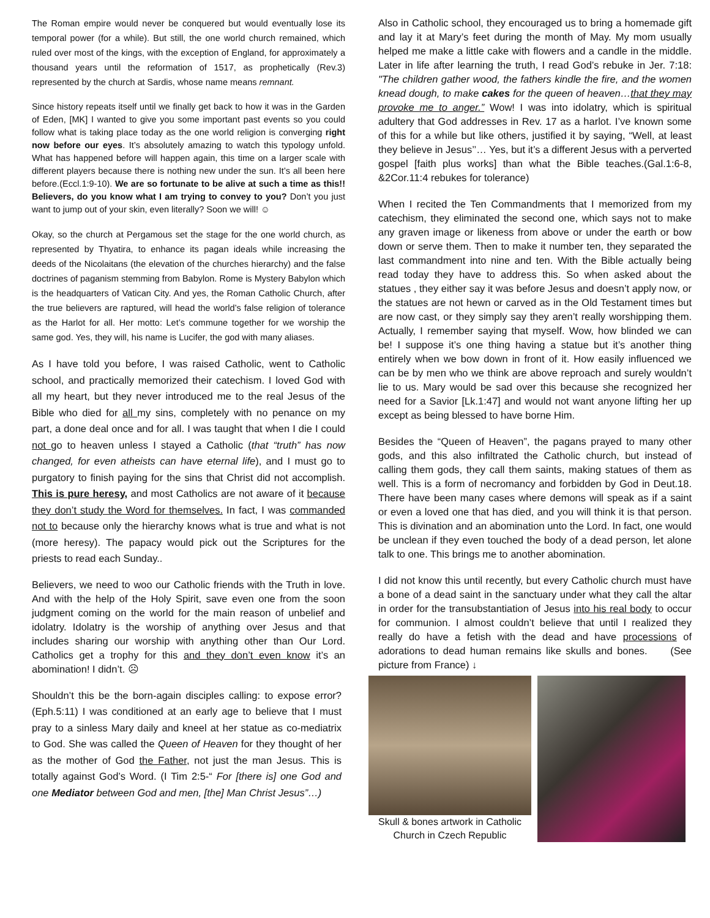The Roman empire would never be conquered but would eventually lose its temporal power (for a while). But still, the one world church remained, which ruled over most of the kings, with the exception of England, for approximately a thousand years until the reformation of 1517, as prophetically (Rev.3) represented by the church at Sardis, whose name means remnant.
Since history repeats itself until we finally get back to how it was in the Garden of Eden, [MK] I wanted to give you some important past events so you could follow what is taking place today as the one world religion is converging right now before our eyes. It’s absolutely amazing to watch this typology unfold. What has happened before will happen again, this time on a larger scale with different players because there is nothing new under the sun. It’s all been here before.(Eccl.1:9-10). We are so fortunate to be alive at such a time as this!! Believers, do you know what I am trying to convey to you? Don’t you just want to jump out of your skin, even literally? Soon we will! ☺
Okay, so the church at Pergamous set the stage for the one world church, as represented by Thyatira, to enhance its pagan ideals while increasing the deeds of the Nicolaitans (the elevation of the churches hierarchy) and the false doctrines of paganism stemming from Babylon. Rome is Mystery Babylon which is the headquarters of Vatican City. And yes, the Roman Catholic Church, after the true believers are raptured, will head the world’s false religion of tolerance as the Harlot for all. Her motto: Let’s commune together for we worship the same god. Yes, they will, his name is Lucifer, the god with many aliases.
As I have told you before, I was raised Catholic, went to Catholic school, and practically memorized their catechism. I loved God with all my heart, but they never introduced me to the real Jesus of the Bible who died for all my sins, completely with no penance on my part, a done deal once and for all. I was taught that when I die I could not go to heaven unless I stayed a Catholic (that “truth” has now changed, for even atheists can have eternal life), and I must go to purgatory to finish paying for the sins that Christ did not accomplish. This is pure heresy, and most Catholics are not aware of it because they don’t study the Word for themselves. In fact, I was commanded not to because only the hierarchy knows what is true and what is not (more heresy). The papacy would pick out the Scriptures for the priests to read each Sunday..
Believers, we need to woo our Catholic friends with the Truth in love. And with the help of the Holy Spirit, save even one from the soon judgment coming on the world for the main reason of unbelief and idolatry. Idolatry is the worship of anything over Jesus and that includes sharing our worship with anything other than Our Lord. Catholics get a trophy for this and they don’t even know it’s an abomination! I didn’t. ☹
Shouldn’t this be the born-again disciples calling: to expose error? (Eph.5:11) I was conditioned at an early age to believe that I must pray to a sinless Mary daily and kneel at her statue as co-mediatrix to God. She was called the Queen of Heaven for they thought of her as the mother of God the Father, not just the man Jesus. This is totally against God’s Word. (I Tim 2:5-“ For [there is] one God and one Mediator between God and men, [the] Man Christ Jesus”…)
Also in Catholic school, they encouraged us to bring a homemade gift and lay it at Mary’s feet during the month of May. My mom usually helped me make a little cake with flowers and a candle in the middle. Later in life after learning the truth, I read God’s rebuke in Jer. 7:18: "The children gather wood, the fathers kindle the fire, and the women knead dough, to make cakes for the queen of heaven…that they may provoke me to anger.” Wow! I was into idolatry, which is spiritual adultery that God addresses in Rev. 17 as a harlot. I’ve known some of this for a while but like others, justified it by saying, “Well, at least they believe in Jesus’’… Yes, but it’s a different Jesus with a perverted gospel [faith plus works] than what the Bible teaches.(Gal.1:6-8, &2Cor.11:4 rebukes for tolerance)
When I recited the Ten Commandments that I memorized from my catechism, they eliminated the second one, which says not to make any graven image or likeness from above or under the earth or bow down or serve them. Then to make it number ten, they separated the last commandment into nine and ten. With the Bible actually being read today they have to address this. So when asked about the statues , they either say it was before Jesus and doesn’t apply now, or the statues are not hewn or carved as in the Old Testament times but are now cast, or they simply say they aren’t really worshipping them. Actually, I remember saying that myself. Wow, how blinded we can be! I suppose it’s one thing having a statue but it’s another thing entirely when we bow down in front of it. How easily influenced we can be by men who we think are above reproach and surely wouldn’t lie to us. Mary would be sad over this because she recognized her need for a Savior [Lk.1:47] and would not want anyone lifting her up except as being blessed to have borne Him.
Besides the “Queen of Heaven”, the pagans prayed to many other gods, and this also infiltrated the Catholic church, but instead of calling them gods, they call them saints, making statues of them as well. This is a form of necromancy and forbidden by God in Deut.18. There have been many cases where demons will speak as if a saint or even a loved one that has died, and you will think it is that person. This is divination and an abomination unto the Lord. In fact, one would be unclean if they even touched the body of a dead person, let alone talk to one. This brings me to another abomination.
I did not know this until recently, but every Catholic church must have a bone of a dead saint in the sanctuary under what they call the altar in order for the transubstantiation of Jesus into his real body to occur for communion. I almost couldn’t believe that until I realized they really do have a fetish with the dead and have processions of adorations to dead human remains like skulls and bones. (See picture from France) ↓
Skull & bones artwork in Catholic Church in Czech Republic